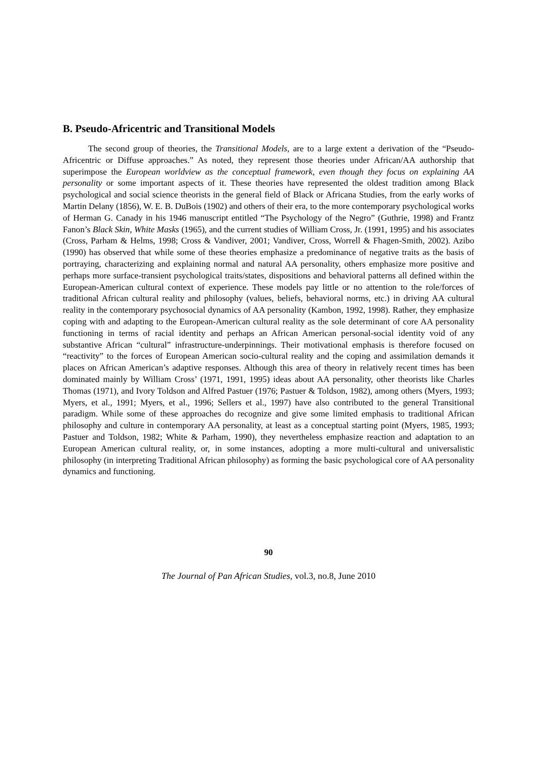B. Pseudo-Africentric and Transitional Models
The second group of theories, the Transitional Models, are to a large extent a derivation of the “Pseudo-Africentric or Diffuse approaches.” As noted, they represent those theories under African/AA authorship that superimpose the European worldview as the conceptual framework, even though they focus on explaining AA personality or some important aspects of it. These theories have represented the oldest tradition among Black psychological and social science theorists in the general field of Black or Africana Studies, from the early works of Martin Delany (1856), W. E. B. DuBois (1902) and others of their era, to the more contemporary psychological works of Herman G. Canady in his 1946 manuscript entitled “The Psychology of the Negro” (Guthrie, 1998) and Frantz Fanon’s Black Skin, White Masks (1965), and the current studies of William Cross, Jr. (1991, 1995) and his associates (Cross, Parham & Helms, 1998; Cross & Vandiver, 2001; Vandiver, Cross, Worrell & Fhagen-Smith, 2002). Azibo (1990) has observed that while some of these theories emphasize a predominance of negative traits as the basis of portraying, characterizing and explaining normal and natural AA personality, others emphasize more positive and perhaps more surface-transient psychological traits/states, dispositions and behavioral patterns all defined within the European-American cultural context of experience. These models pay little or no attention to the role/forces of traditional African cultural reality and philosophy (values, beliefs, behavioral norms, etc.) in driving AA cultural reality in the contemporary psychosocial dynamics of AA personality (Kambon, 1992, 1998). Rather, they emphasize coping with and adapting to the European-American cultural reality as the sole determinant of core AA personality functioning in terms of racial identity and perhaps an African American personal-social identity void of any substantive African “cultural” infrastructure-underpinnings. Their motivational emphasis is therefore focused on “reactivity” to the forces of European American socio-cultural reality and the coping and assimilation demands it places on African American’s adaptive responses. Although this area of theory in relatively recent times has been dominated mainly by William Cross’ (1971, 1991, 1995) ideas about AA personality, other theorists like Charles Thomas (1971), and Ivory Toldson and Alfred Pastuer (1976; Pastuer & Toldson, 1982), among others (Myers, 1993; Myers, et al., 1991; Myers, et al., 1996; Sellers et al., 1997) have also contributed to the general Transitional paradigm. While some of these approaches do recognize and give some limited emphasis to traditional African philosophy and culture in contemporary AA personality, at least as a conceptual starting point (Myers, 1985, 1993; Pastuer and Toldson, 1982; White & Parham, 1990), they nevertheless emphasize reaction and adaptation to an European American cultural reality, or, in some instances, adopting a more multi-cultural and universalistic philosophy (in interpreting Traditional African philosophy) as forming the basic psychological core of AA personality dynamics and functioning.
90
The Journal of Pan African Studies, vol.3, no.8, June 2010